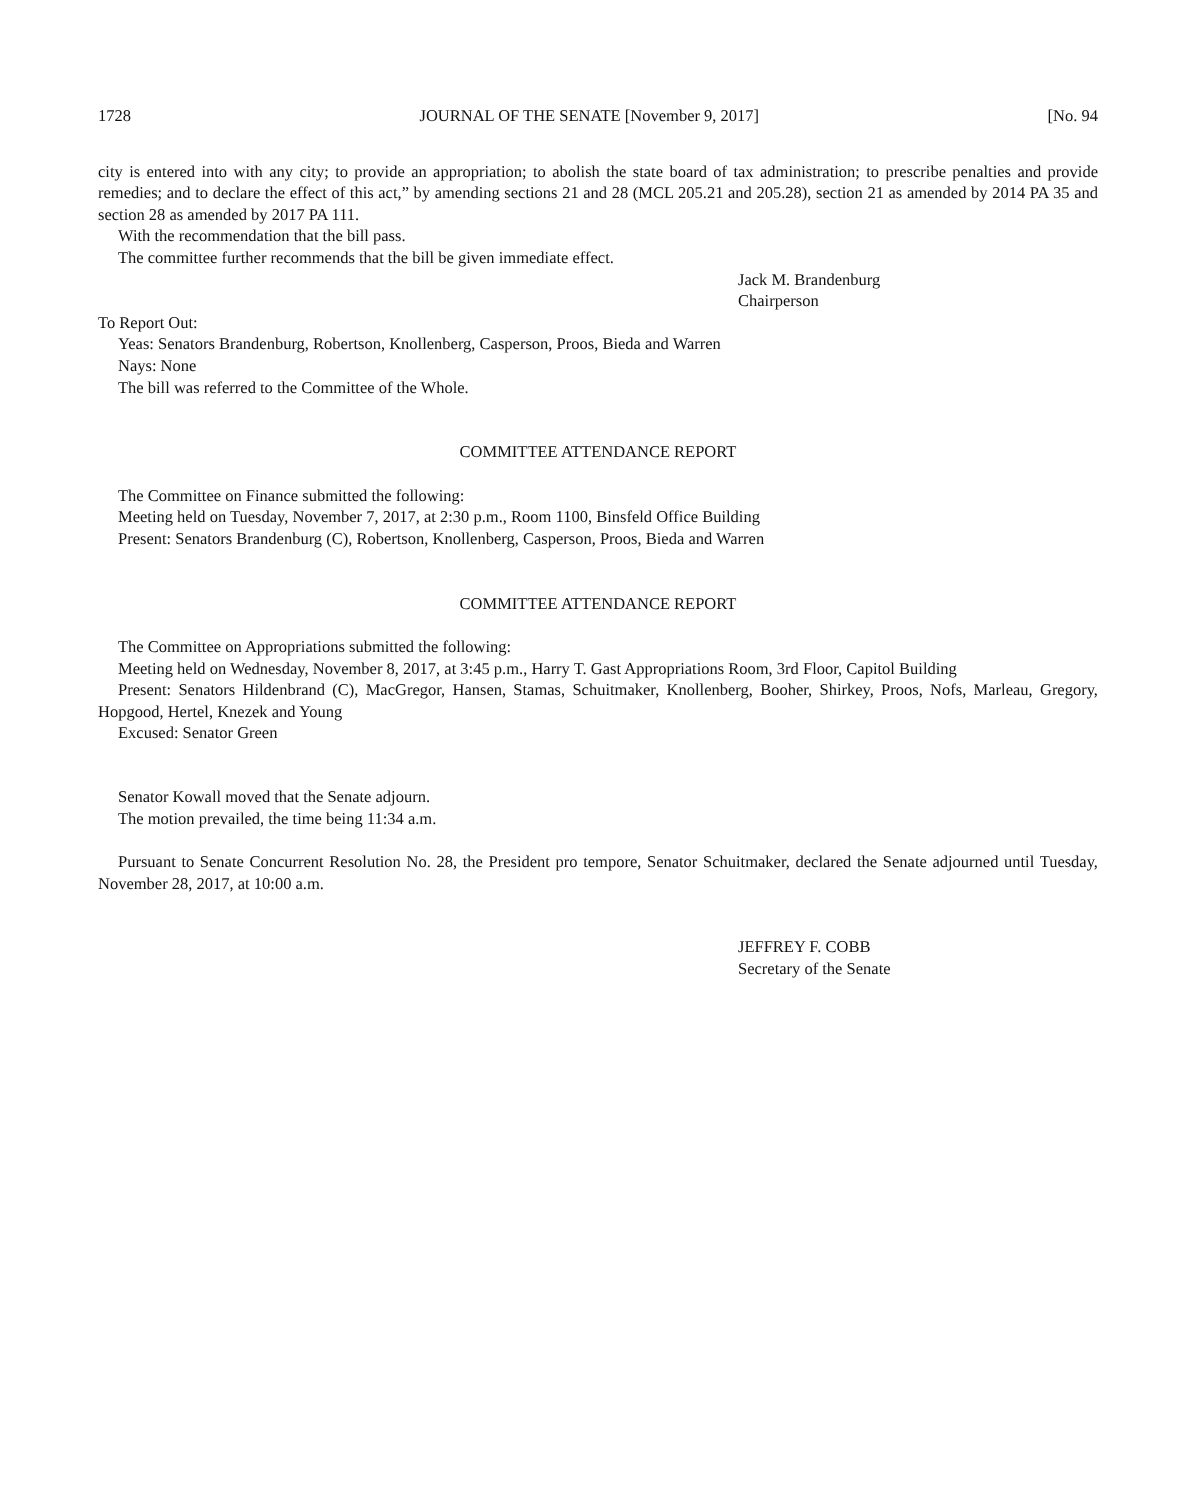1728 JOURNAL OF THE SENATE [November 9, 2017] [No. 94
city is entered into with any city; to provide an appropriation; to abolish the state board of tax administration; to prescribe penalties and provide remedies; and to declare the effect of this act,” by amending sections 21 and 28 (MCL 205.21 and 205.28), section 21 as amended by 2014 PA 35 and section 28 as amended by 2017 PA 111.
With the recommendation that the bill pass.
The committee further recommends that the bill be given immediate effect.
Jack M. Brandenburg
Chairperson
To Report Out:
Yeas: Senators Brandenburg, Robertson, Knollenberg, Casperson, Proos, Bieda and Warren
Nays: None
The bill was referred to the Committee of the Whole.
COMMITTEE ATTENDANCE REPORT
The Committee on Finance submitted the following:
Meeting held on Tuesday, November 7, 2017, at 2:30 p.m., Room 1100, Binsfeld Office Building
Present: Senators Brandenburg (C), Robertson, Knollenberg, Casperson, Proos, Bieda and Warren
COMMITTEE ATTENDANCE REPORT
The Committee on Appropriations submitted the following:
Meeting held on Wednesday, November 8, 2017, at 3:45 p.m., Harry T. Gast Appropriations Room, 3rd Floor, Capitol Building
Present: Senators Hildenbrand (C), MacGregor, Hansen, Stamas, Schuitmaker, Knollenberg, Booher, Shirkey, Proos, Nofs, Marleau, Gregory, Hopgood, Hertel, Knezek and Young
Excused: Senator Green
Senator Kowall moved that the Senate adjourn.
The motion prevailed, the time being 11:34 a.m.
Pursuant to Senate Concurrent Resolution No. 28, the President pro tempore, Senator Schuitmaker, declared the Senate adjourned until Tuesday, November 28, 2017, at 10:00 a.m.
JEFFREY F. COBB
Secretary of the Senate